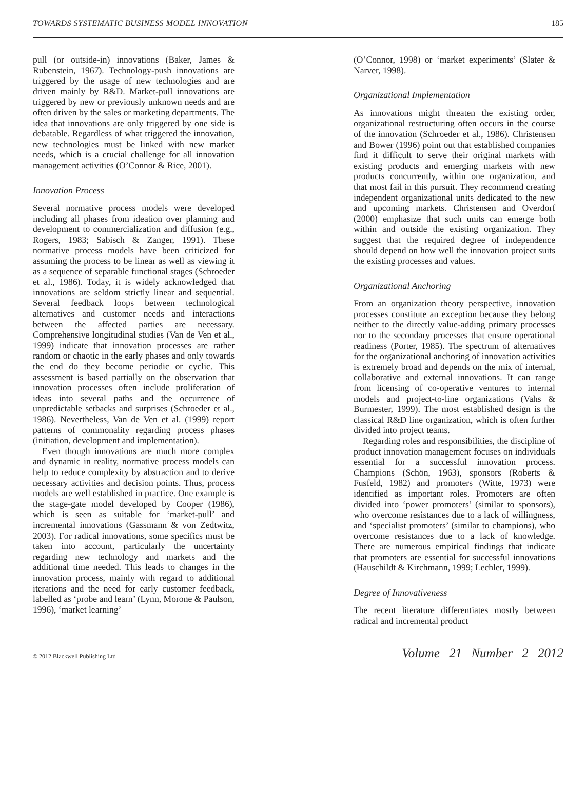TOWARDS SYSTEMATIC BUSINESS MODEL INNOVATION 185
pull (or outside-in) innovations (Baker, James & Rubenstein, 1967). Technology-push innovations are triggered by the usage of new technologies and are driven mainly by R&D. Market-pull innovations are triggered by new or previously unknown needs and are often driven by the sales or marketing departments. The idea that innovations are only triggered by one side is debatable. Regardless of what triggered the innovation, new technologies must be linked with new market needs, which is a crucial challenge for all innovation management activities (O’Connor & Rice, 2001).
Innovation Process
Several normative process models were developed including all phases from ideation over planning and development to commercialization and diffusion (e.g., Rogers, 1983; Sabisch & Zanger, 1991). These normative process models have been criticized for assuming the process to be linear as well as viewing it as a sequence of separable functional stages (Schroeder et al., 1986). Today, it is widely acknowledged that innovations are seldom strictly linear and sequential. Several feedback loops between technological alternatives and customer needs and interactions between the affected parties are necessary. Comprehensive longitudinal studies (Van de Ven et al., 1999) indicate that innovation processes are rather random or chaotic in the early phases and only towards the end do they become periodic or cyclic. This assessment is based partially on the observation that innovation processes often include proliferation of ideas into several paths and the occurrence of unpredictable setbacks and surprises (Schroeder et al., 1986). Nevertheless, Van de Ven et al. (1999) report patterns of commonality regarding process phases (initiation, development and implementation).
Even though innovations are much more complex and dynamic in reality, normative process models can help to reduce complexity by abstraction and to derive necessary activities and decision points. Thus, process models are well established in practice. One example is the stage-gate model developed by Cooper (1986), which is seen as suitable for ‘market-pull’ and incremental innovations (Gassmann & von Zedtwitz, 2003). For radical innovations, some specifics must be taken into account, particularly the uncertainty regarding new technology and markets and the additional time needed. This leads to changes in the innovation process, mainly with regard to additional iterations and the need for early customer feedback, labelled as ‘probe and learn’ (Lynn, Morone & Paulson, 1996), ‘market learning’
(O’Connor, 1998) or ‘market experiments’ (Slater & Narver, 1998).
Organizational Implementation
As innovations might threaten the existing order, organizational restructuring often occurs in the course of the innovation (Schroeder et al., 1986). Christensen and Bower (1996) point out that established companies find it difficult to serve their original markets with existing products and emerging markets with new products concurrently, within one organization, and that most fail in this pursuit. They recommend creating independent organizational units dedicated to the new and upcoming markets. Christensen and Overdorf (2000) emphasize that such units can emerge both within and outside the existing organization. They suggest that the required degree of independence should depend on how well the innovation project suits the existing processes and values.
Organizational Anchoring
From an organization theory perspective, innovation processes constitute an exception because they belong neither to the directly value-adding primary processes nor to the secondary processes that ensure operational readiness (Porter, 1985). The spectrum of alternatives for the organizational anchoring of innovation activities is extremely broad and depends on the mix of internal, collaborative and external innovations. It can range from licensing of co-operative ventures to internal models and project-to-line organizations (Vahs & Burmester, 1999). The most established design is the classical R&D line organization, which is often further divided into project teams.
Regarding roles and responsibilities, the discipline of product innovation management focuses on individuals essential for a successful innovation process. Champions (Schön, 1963), sponsors (Roberts & Fusfeld, 1982) and promoters (Witte, 1973) were identified as important roles. Promoters are often divided into ‘power promoters’ (similar to sponsors), who overcome resistances due to a lack of willingness, and ‘specialist promoters’ (similar to champions), who overcome resistances due to a lack of knowledge. There are numerous empirical findings that indicate that promoters are essential for successful innovations (Hauschildt & Kirchmann, 1999; Lechler, 1999).
Degree of Innovativeness
The recent literature differentiates mostly between radical and incremental product
© 2012 Blackwell Publishing Ltd Volume 21 Number 2 2012